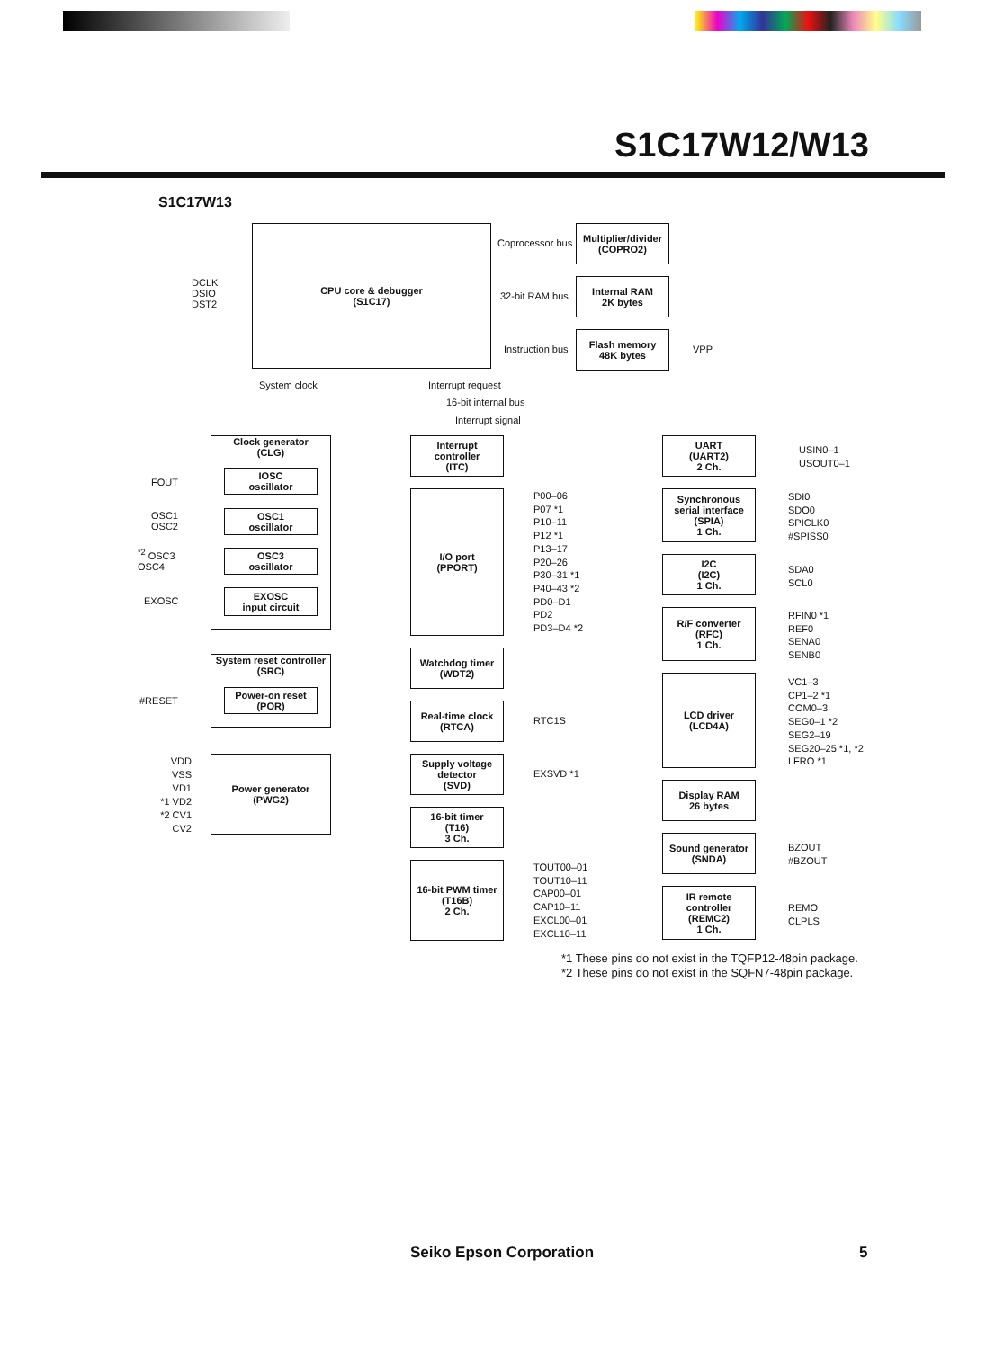S1C17W12/W13
S1C17W13
CPU core & debugger
(S1C17)
DCLK
DSIO
DST2
Coprocessor bus
32-bit RAM bus
Instruction bus
Multiplier/divider
(COPRO2)
Internal RAM
2K bytes
Flash memory
48K bytes
VPP
System clock Interrupt request
16-bit internal bus
Interrupt signal
Clock generator
(CLG)
IOSC
oscillator
OSC1
oscillator
OSC3
oscillator
EXOSC
input circuit
FOUT
OSC1
OSC2
<sup>*2</sup> OSC3
OSC4
EXOSC
System reset controller
(SRC)
Power-on reset
(POR)
#RESET
Power generator
(PWG2)
VDD
VSS
VD1
*1 VD2
*2 CV1
CV2
Interrupt
controller
(ITC)
I/O port
(PPORT)
P00–06
P07 *1
P10–11
P12 *1
P13–17
P20–26
P30–31 *1
P40–43 *2
PD0–D1
PD2
PD3–D4 *2
Watchdog timer
(WDT2)
Real-time clock
(RTCA)
RTC1S
Supply voltage
detector
(SVD)
EXSVD *1
16-bit timer
(T16)
3 Ch.
16-bit PWM timer
(T16B)
2 Ch.
TOUT00–01
TOUT10–11
CAP00–01
CAP10–11
EXCL00–01
EXCL10–11
UART
(UART2)
2 Ch.
USIN0–1
USOUT0–1
Synchronous
serial interface
(SPIA)
1 Ch.
SDI0
SDO0
SPICLK0
#SPISS0
I2C
(I2C)
1 Ch.
SDA0
SCL0
R/F converter
(RFC)
1 Ch.
RFIN0 *1
REF0
SENA0
SENB0
LCD driver
(LCD4A)
VC1–3
CP1–2 *1
COM0–3
SEG0–1 *2
SEG2–19
SEG20–25 *1, *2
LFRO *1
Display RAM
26 bytes
Sound generator
(SNDA)
BZOUT
#BZOUT
IR remote
controller
(REMC2)
1 Ch.
REMO
CLPLS
*1 These pins do not exist in the TQFP12-48pin package.
*2 These pins do not exist in the SQFN7-48pin package.
Seiko Epson Corporation 5